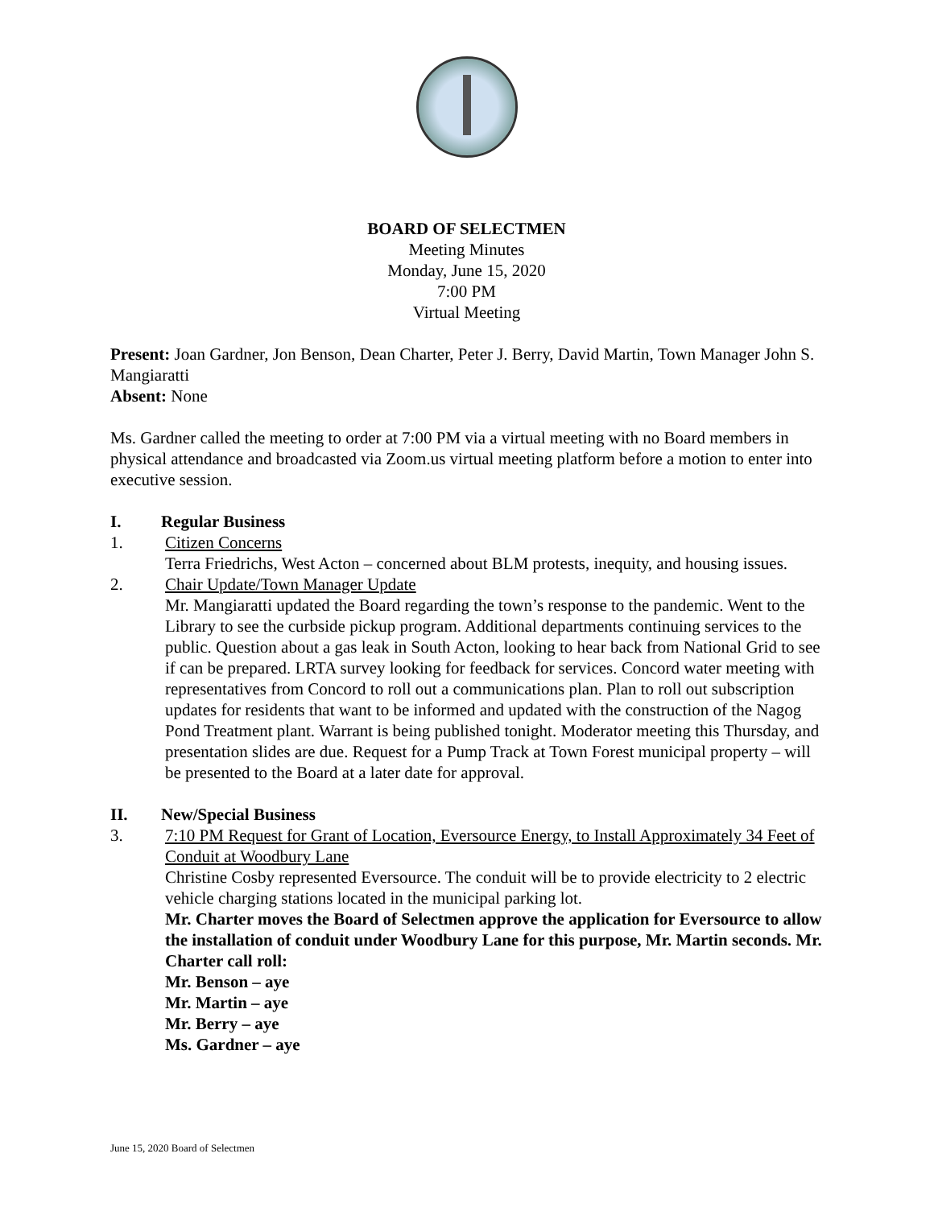BOARD OF SELECTMEN
Meeting Minutes
Monday, June 15, 2020
7:00 PM
Virtual Meeting
Present: Joan Gardner, Jon Benson, Dean Charter, Peter J. Berry, David Martin, Town Manager John S. Mangiaratti
Absent: None
Ms. Gardner called the meeting to order at 7:00 PM via a virtual meeting with no Board members in physical attendance and broadcasted via Zoom.us virtual meeting platform before a motion to enter into executive session.
I. Regular Business
1. Citizen Concerns
Terra Friedrichs, West Acton – concerned about BLM protests, inequity, and housing issues.
2. Chair Update/Town Manager Update
Mr. Mangiaratti updated the Board regarding the town’s response to the pandemic. Went to the Library to see the curbside pickup program. Additional departments continuing services to the public. Question about a gas leak in South Acton, looking to hear back from National Grid to see if can be prepared. LRTA survey looking for feedback for services. Concord water meeting with representatives from Concord to roll out a communications plan. Plan to roll out subscription updates for residents that want to be informed and updated with the construction of the Nagog Pond Treatment plant. Warrant is being published tonight. Moderator meeting this Thursday, and presentation slides are due. Request for a Pump Track at Town Forest municipal property – will be presented to the Board at a later date for approval.
II. New/Special Business
3. 7:10 PM Request for Grant of Location, Eversource Energy, to Install Approximately 34 Feet of Conduit at Woodbury Lane
Christine Cosby represented Eversource. The conduit will be to provide electricity to 2 electric vehicle charging stations located in the municipal parking lot.
Mr. Charter moves the Board of Selectmen approve the application for Eversource to allow the installation of conduit under Woodbury Lane for this purpose, Mr. Martin seconds. Mr. Charter call roll:
Mr. Benson – aye
Mr. Martin – aye
Mr. Berry – aye
Ms. Gardner – aye
June 15, 2020 Board of Selectmen